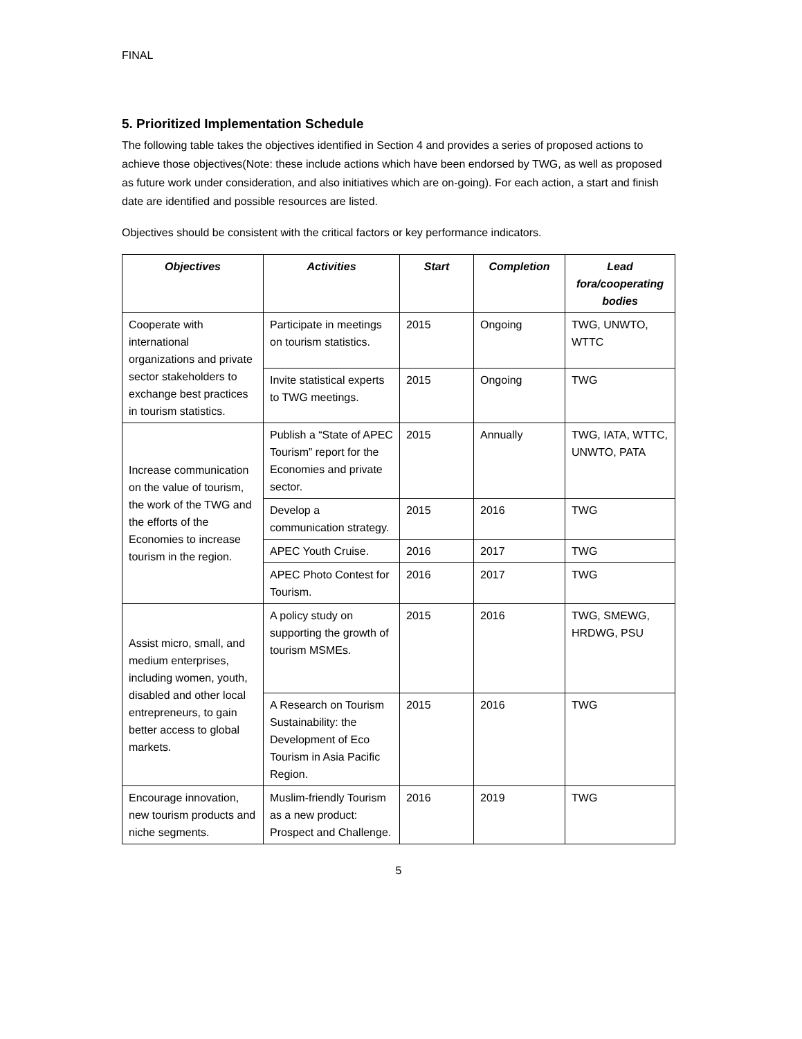FINAL
5. Prioritized Implementation Schedule
The following table takes the objectives identified in Section 4 and provides a series of proposed actions to achieve those objectives(Note: these include actions which have been endorsed by TWG, as well as proposed as future work under consideration, and also initiatives which are on-going). For each action, a start and finish date are identified and possible resources are listed.
Objectives should be consistent with the critical factors or key performance indicators.
| Objectives | Activities | Start | Completion | Lead fora/cooperating bodies |
| --- | --- | --- | --- | --- |
| Cooperate with international organizations and private sector stakeholders to exchange best practices in tourism statistics. | Participate in meetings on tourism statistics. | 2015 | Ongoing | TWG, UNWTO, WTTC |
| | Invite statistical experts to TWG meetings. | 2015 | Ongoing | TWG |
| Increase communication on the value of tourism, the work of the TWG and the efforts of the Economies to increase tourism in the region. | Publish a “State of APEC Tourism” report for the Economies and private sector. | 2015 | Annually | TWG, IATA, WTTC, UNWTO, PATA |
| | Develop a communication strategy. | 2015 | 2016 | TWG |
| | APEC Youth Cruise. | 2016 | 2017 | TWG |
| | APEC Photo Contest for Tourism. | 2016 | 2017 | TWG |
| Assist micro, small, and medium enterprises, including women, youth, disabled and other local entrepreneurs, to gain better access to global markets. | A policy study on supporting the growth of tourism MSMEs. | 2015 | 2016 | TWG, SMEWG, HRDWG, PSU |
| | A Research on Tourism Sustainability: the Development of Eco Tourism in Asia Pacific Region. | 2015 | 2016 | TWG |
| Encourage innovation, new tourism products and niche segments. | Muslim-friendly Tourism as a new product: Prospect and Challenge. | 2016 | 2019 | TWG |
5